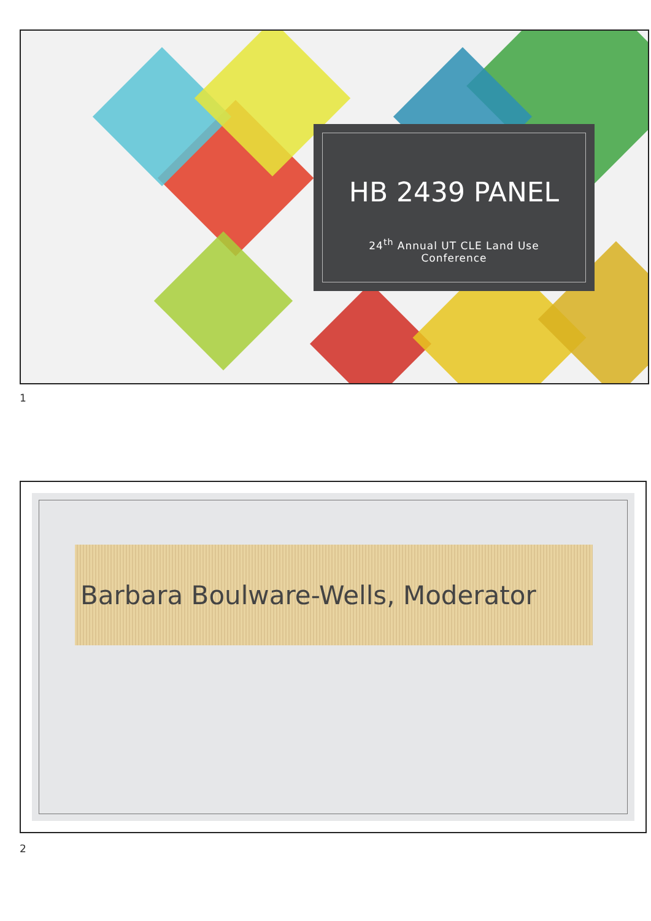HB 2439 PANEL
24<sup>th</sup> Annual UT CLE Land Use
Conference
1
Barbara Boulware-Wells, Moderator
2